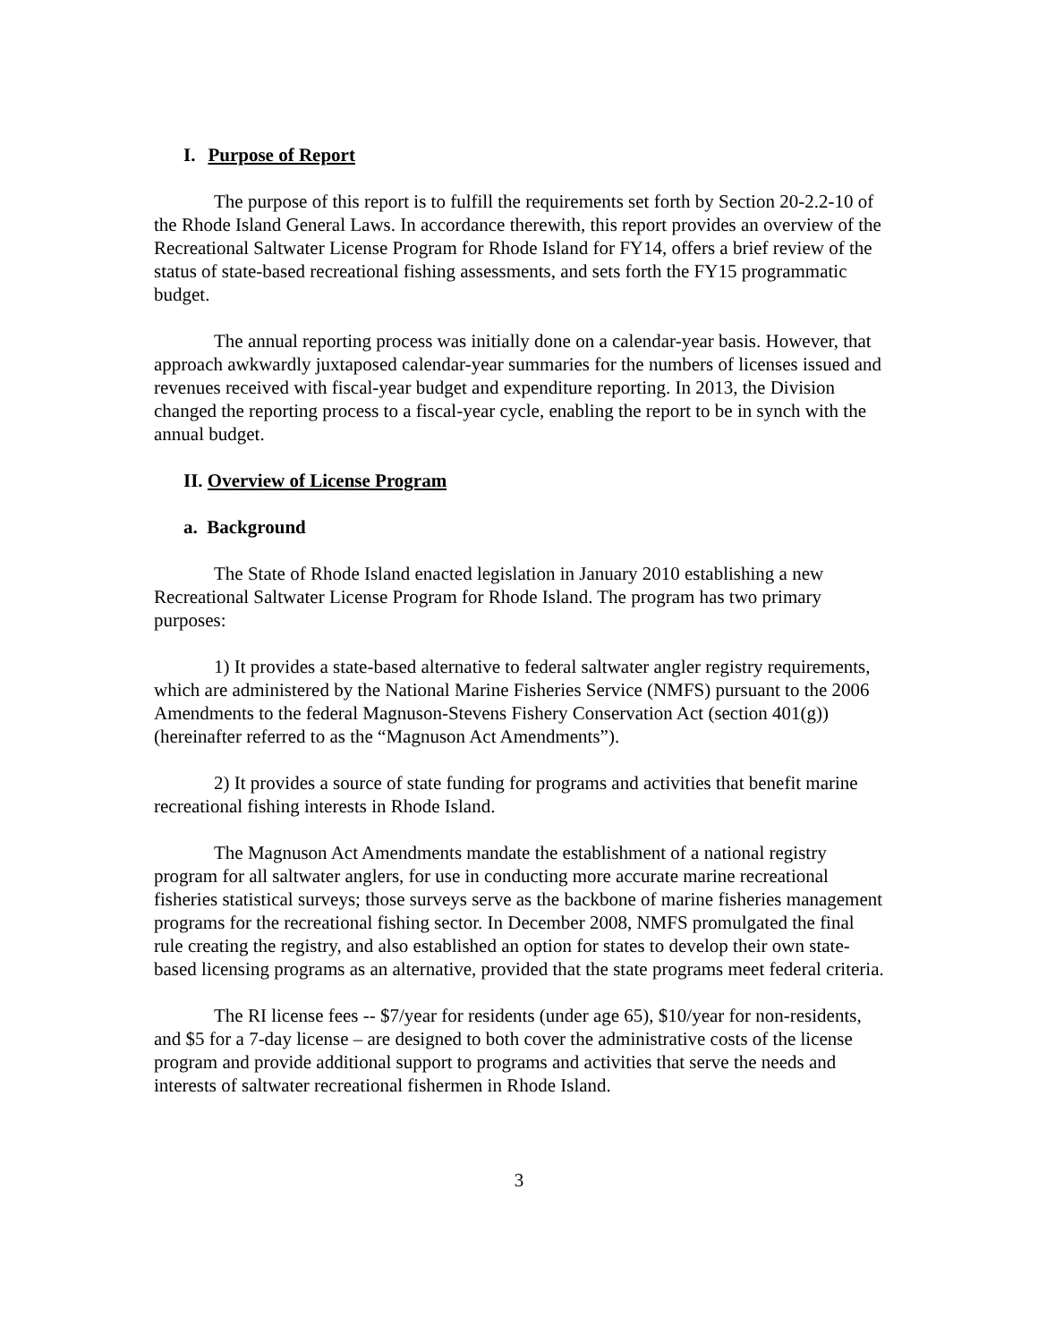I. Purpose of Report
The purpose of this report is to fulfill the requirements set forth by Section 20-2.2-10 of the Rhode Island General Laws. In accordance therewith, this report provides an overview of the Recreational Saltwater License Program for Rhode Island for FY14, offers a brief review of the status of state-based recreational fishing assessments, and sets forth the FY15 programmatic budget.
The annual reporting process was initially done on a calendar-year basis. However, that approach awkwardly juxtaposed calendar-year summaries for the numbers of licenses issued and revenues received with fiscal-year budget and expenditure reporting. In 2013, the Division changed the reporting process to a fiscal-year cycle, enabling the report to be in synch with the annual budget.
II. Overview of License Program
a. Background
The State of Rhode Island enacted legislation in January 2010 establishing a new Recreational Saltwater License Program for Rhode Island. The program has two primary purposes:
1) It provides a state-based alternative to federal saltwater angler registry requirements, which are administered by the National Marine Fisheries Service (NMFS) pursuant to the 2006 Amendments to the federal Magnuson-Stevens Fishery Conservation Act (section 401(g)) (hereinafter referred to as the “Magnuson Act Amendments”).
2) It provides a source of state funding for programs and activities that benefit marine recreational fishing interests in Rhode Island.
The Magnuson Act Amendments mandate the establishment of a national registry program for all saltwater anglers, for use in conducting more accurate marine recreational fisheries statistical surveys; those surveys serve as the backbone of marine fisheries management programs for the recreational fishing sector. In December 2008, NMFS promulgated the final rule creating the registry, and also established an option for states to develop their own state-based licensing programs as an alternative, provided that the state programs meet federal criteria.
The RI license fees -- $7/year for residents (under age 65), $10/year for non-residents, and $5 for a 7-day license – are designed to both cover the administrative costs of the license program and provide additional support to programs and activities that serve the needs and interests of saltwater recreational fishermen in Rhode Island.
3